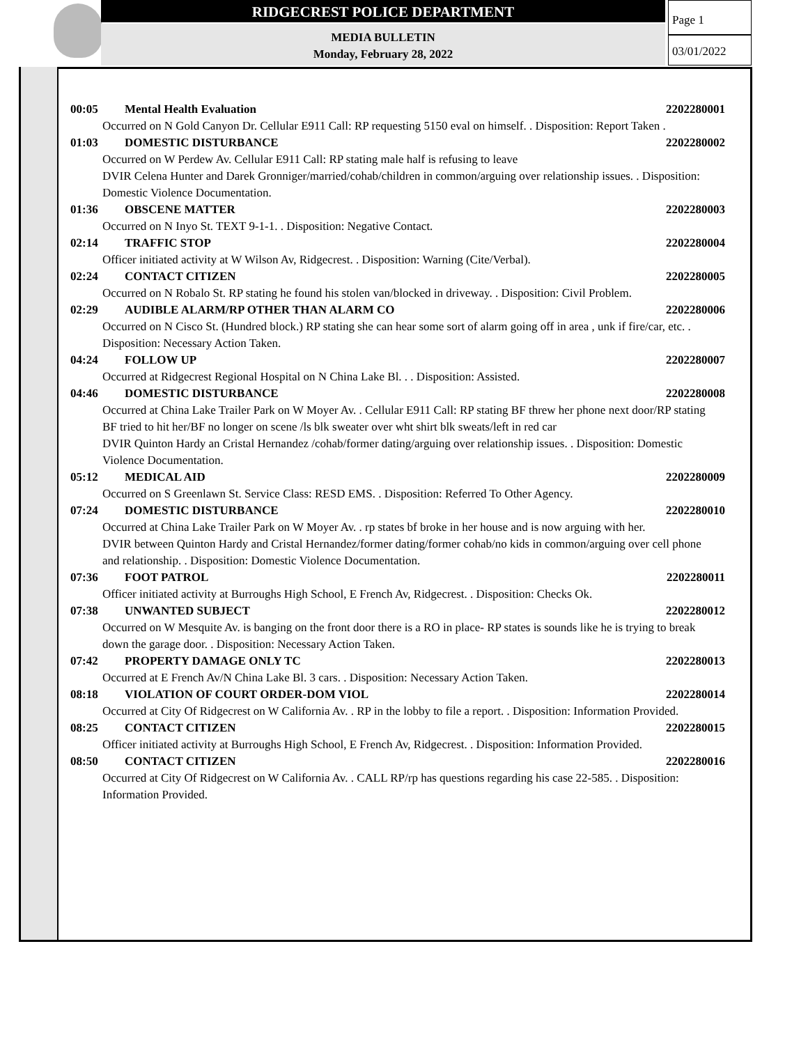RIDGECREST POLICE DEPARTMENT
MEDIA BULLETIN
Monday, February 28, 2022
Page 1
03/01/2022
00:05 Mental Health Evaluation 2202280001
Occurred on N Gold Canyon Dr. Cellular E911 Call: RP requesting 5150 eval on himself. . Disposition: Report Taken .
01:03 DOMESTIC DISTURBANCE 2202280002
Occurred on W Perdew Av. Cellular E911 Call: RP stating male half is refusing to leave
DVIR Celena Hunter and Darek Gronniger/married/cohab/children in common/arguing over relationship issues. . Disposition: Domestic Violence Documentation.
01:36 OBSCENE MATTER 2202280003
Occurred on N Inyo St. TEXT 9-1-1. . Disposition: Negative Contact.
02:14 TRAFFIC STOP 2202280004
Officer initiated activity at W Wilson Av, Ridgecrest. . Disposition: Warning (Cite/Verbal).
02:24 CONTACT CITIZEN 2202280005
Occurred on N Robalo St. RP stating he found his stolen van/blocked in driveway. . Disposition: Civil Problem.
02:29 AUDIBLE ALARM/RP OTHER THAN ALARM CO 2202280006
Occurred on N Cisco St. (Hundred block.) RP stating she can hear some sort of alarm going off in area , unk if fire/car, etc. . Disposition: Necessary Action Taken.
04:24 FOLLOW UP 2202280007
Occurred at Ridgecrest Regional Hospital on N China Lake Bl. . . Disposition: Assisted.
04:46 DOMESTIC DISTURBANCE 2202280008
Occurred at China Lake Trailer Park on W Moyer Av. . Cellular E911 Call: RP stating BF threw her phone next door/RP stating BF tried to hit her/BF no longer on scene /ls blk sweater over wht shirt blk sweats/left in red car
DVIR Quinton Hardy an Cristal Hernandez /cohab/former dating/arguing over relationship issues. . Disposition: Domestic Violence Documentation.
05:12 MEDICAL AID 2202280009
Occurred on S Greenlawn St. Service Class: RESD EMS. . Disposition: Referred To Other Agency.
07:24 DOMESTIC DISTURBANCE 2202280010
Occurred at China Lake Trailer Park on W Moyer Av. . rp states bf broke in her house and is now arguing with her.
DVIR between Quinton Hardy and Cristal Hernandez/former dating/former cohab/no kids in common/arguing over cell phone and relationship. . Disposition: Domestic Violence Documentation.
07:36 FOOT PATROL 2202280011
Officer initiated activity at Burroughs High School, E French Av, Ridgecrest. . Disposition: Checks Ok.
07:38 UNWANTED SUBJECT 2202280012
Occurred on W Mesquite Av. is banging on the front door there is a RO in place- RP states is sounds like he is trying to break down the garage door. . Disposition: Necessary Action Taken.
07:42 PROPERTY DAMAGE ONLY TC 2202280013
Occurred at E French Av/N China Lake Bl. 3 cars. . Disposition: Necessary Action Taken.
08:18 VIOLATION OF COURT ORDER-DOM VIOL 2202280014
Occurred at City Of Ridgecrest on W California Av. . RP in the lobby to file a report. . Disposition: Information Provided.
08:25 CONTACT CITIZEN 2202280015
Officer initiated activity at Burroughs High School, E French Av, Ridgecrest. . Disposition: Information Provided.
08:50 CONTACT CITIZEN 2202280016
Occurred at City Of Ridgecrest on W California Av. . CALL RP/rp has questions regarding his case 22-585. . Disposition: Information Provided.